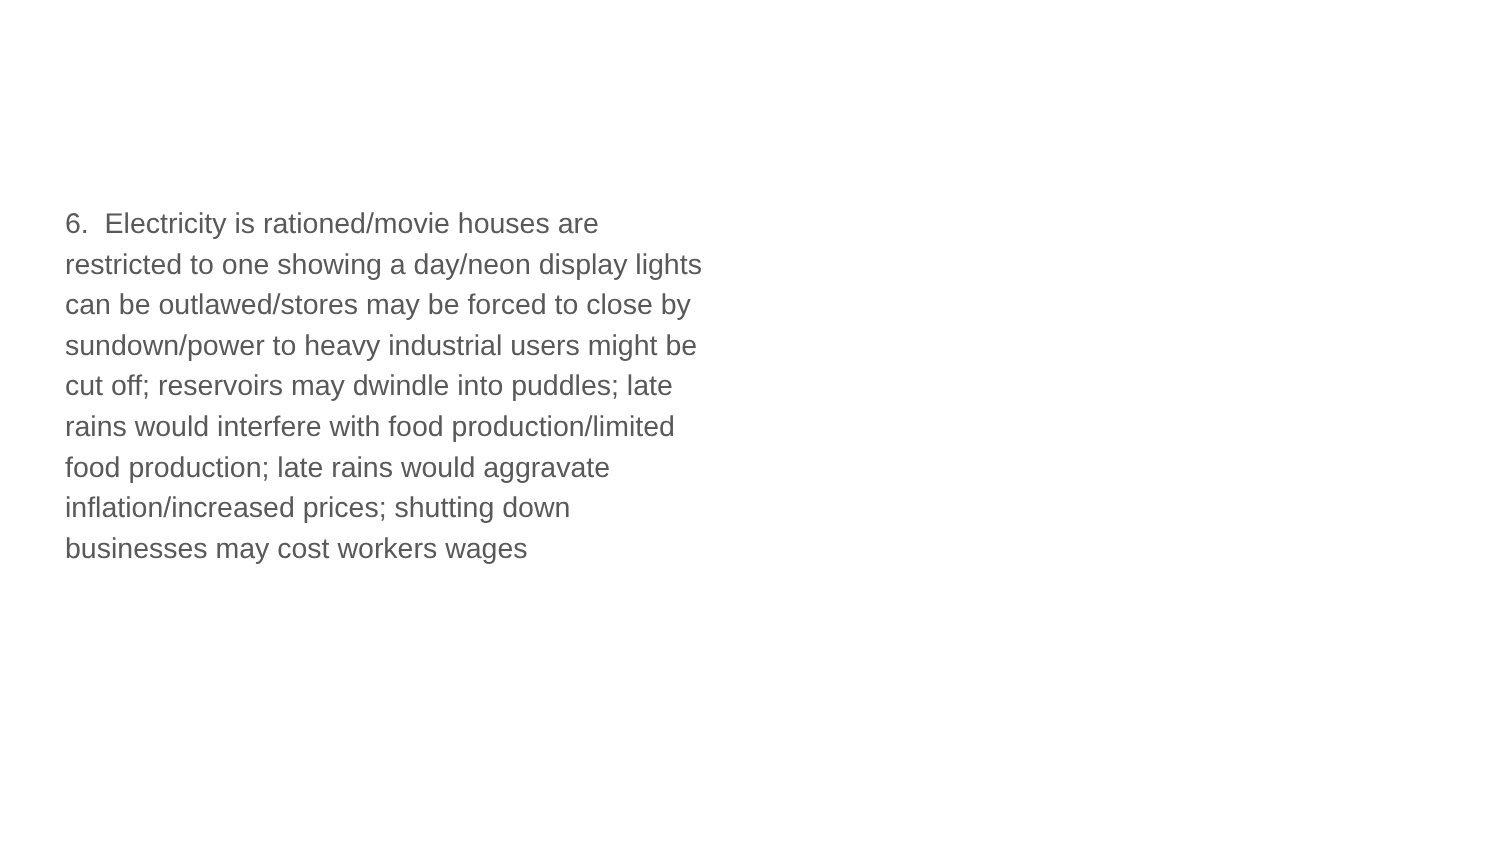6. Electricity is rationed/movie houses are restricted to one showing a day/neon display lights can be outlawed/stores may be forced to close by sundown/power to heavy industrial users might be cut off; reservoirs may dwindle into puddles; late rains would interfere with food production/limited food production; late rains would aggravate inflation/increased prices; shutting down businesses may cost workers wages